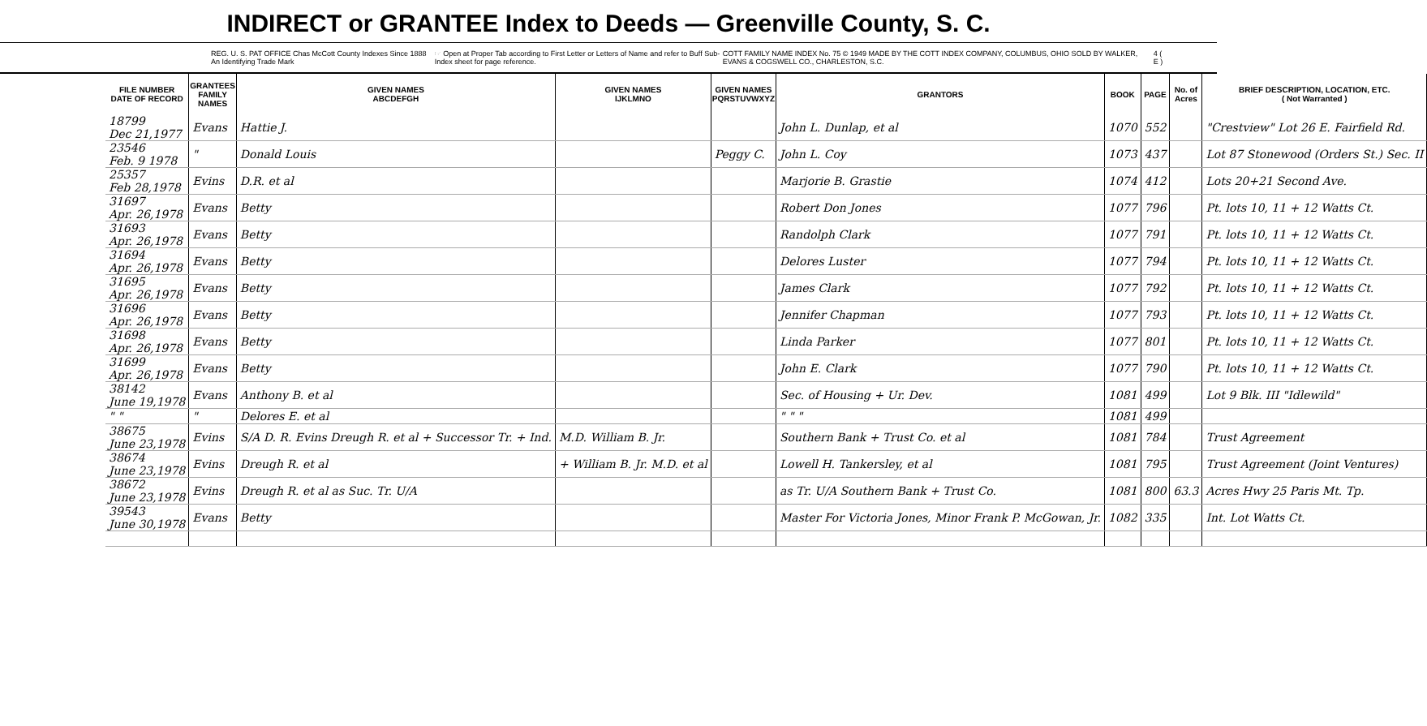INDIRECT or GRANTEE Index to Deeds — Greenville County, S. C.
REG. U. S. PAT OFFICE Chas McCott County Indexes Since 1888 An Identifying Trade Mark ☞ Open at Proper Tab according to First Letter or Letters of Name and refer to Buff Sub-Index sheet for page reference. COTT FAMILY NAME INDEX No. 75 © 1949 MADE BY THE COTT INDEX COMPANY, COLUMBUS, OHIO SOLD BY WALKER, EVANS & COGSWELL CO., CHARLESTON, S.C. 4 ( E )
| FILE NUMBER DATE OF RECORD | GRANTEES FAMILY NAMES | GIVEN NAMES ABCDEFGH | GIVEN NAMES IJKLMNO | GIVEN NAMES PQRSTUVWXYZ | GRANTORS | BOOK | PAGE | No. of Acres | BRIEF DESCRIPTION, LOCATION, ETC. ( Not Warranted ) |
| --- | --- | --- | --- | --- | --- | --- | --- | --- | --- |
| 18799 Dec 21,1977 | Evans | Hattie J. | | | John L. Dunlap, et al | 1070 | 552 | | "Crestview" Lot 26 E. Fairfield Rd. |
| 23546 Feb. 9 1978 | " | Donald Louis | | Peggy C. | John L. Coy | 1073 | 437 | | Lot 87 Stonewood (Orders St.) Sec. II |
| 25357 Feb 28,1978 | Evins | D.R. et al | | | Marjorie B. Grastie | 1074 | 412 | | Lots 20+21 Second Ave. |
| 31697 Apr. 26,1978 | Evans | Betty | | | Robert Don Jones | 1077 | 796 | | Pt. lots 10, 11 + 12 Watts Ct. |
| 31693 Apr. 26,1978 | Evans | Betty | | | Randolph Clark | 1077 | 791 | | Pt. lots 10, 11 + 12 Watts Ct. |
| 31694 Apr. 26,1978 | Evans | Betty | | | Delores Luster | 1077 | 794 | | Pt. lots 10, 11 + 12 Watts Ct. |
| 31695 Apr. 26,1978 | Evans | Betty | | | James Clark | 1077 | 792 | | Pt. lots 10, 11 + 12 Watts Ct. |
| 31696 Apr. 26,1978 | Evans | Betty | | | Jennifer Chapman | 1077 | 793 | | Pt. lots 10, 11 + 12 Watts Ct. |
| 31698 Apr. 26,1978 | Evans | Betty | | | Linda Parker | 1077 | 801 | | Pt. lots 10, 11 + 12 Watts Ct. |
| 31699 Apr. 26,1978 | Evans | Betty | | | John E. Clark | 1077 | 790 | | Pt. lots 10, 11 + 12 Watts Ct. |
| 38142 June 19,1978 | Evans | Anthony B. et al | | | Sec. of Housing + Ur. Dev. | 1081 | 499 | | Lot 9 Blk. III "Idlewild" |
| " " | " | Delores E. et al | | | " " " | 1081 | 499 | | |
| 38675 June 23,1978 | Evins | S/A D. R. Evins Dreugh R. et al + Successor Tr. + Ind. | M.D. William B. Jr. | | Southern Bank + Trust Co. et al | 1081 | 784 | | Trust Agreement |
| 38674 June 23,1978 | Evins | Dreugh R. et al | + William B. Jr. M.D. et al | | Lowell H. Tankersley, et al | 1081 | 795 | | Trust Agreement (Joint Ventures) |
| 38672 June 23,1978 | Evins | Dreugh R. et al as Suc. Tr. U/A | | | as Tr. U/A Southern Bank + Trust Co. | 1081 | 800 | 63.3 | Acres Hwy 25 Paris Mt. Tp. |
| 39543 June 30,1978 | Evans | Betty | | | Master For Victoria Jones, Minor Frank P. McGowan, Jr. | 1082 | 335 | | Int. Lot Watts Ct. |